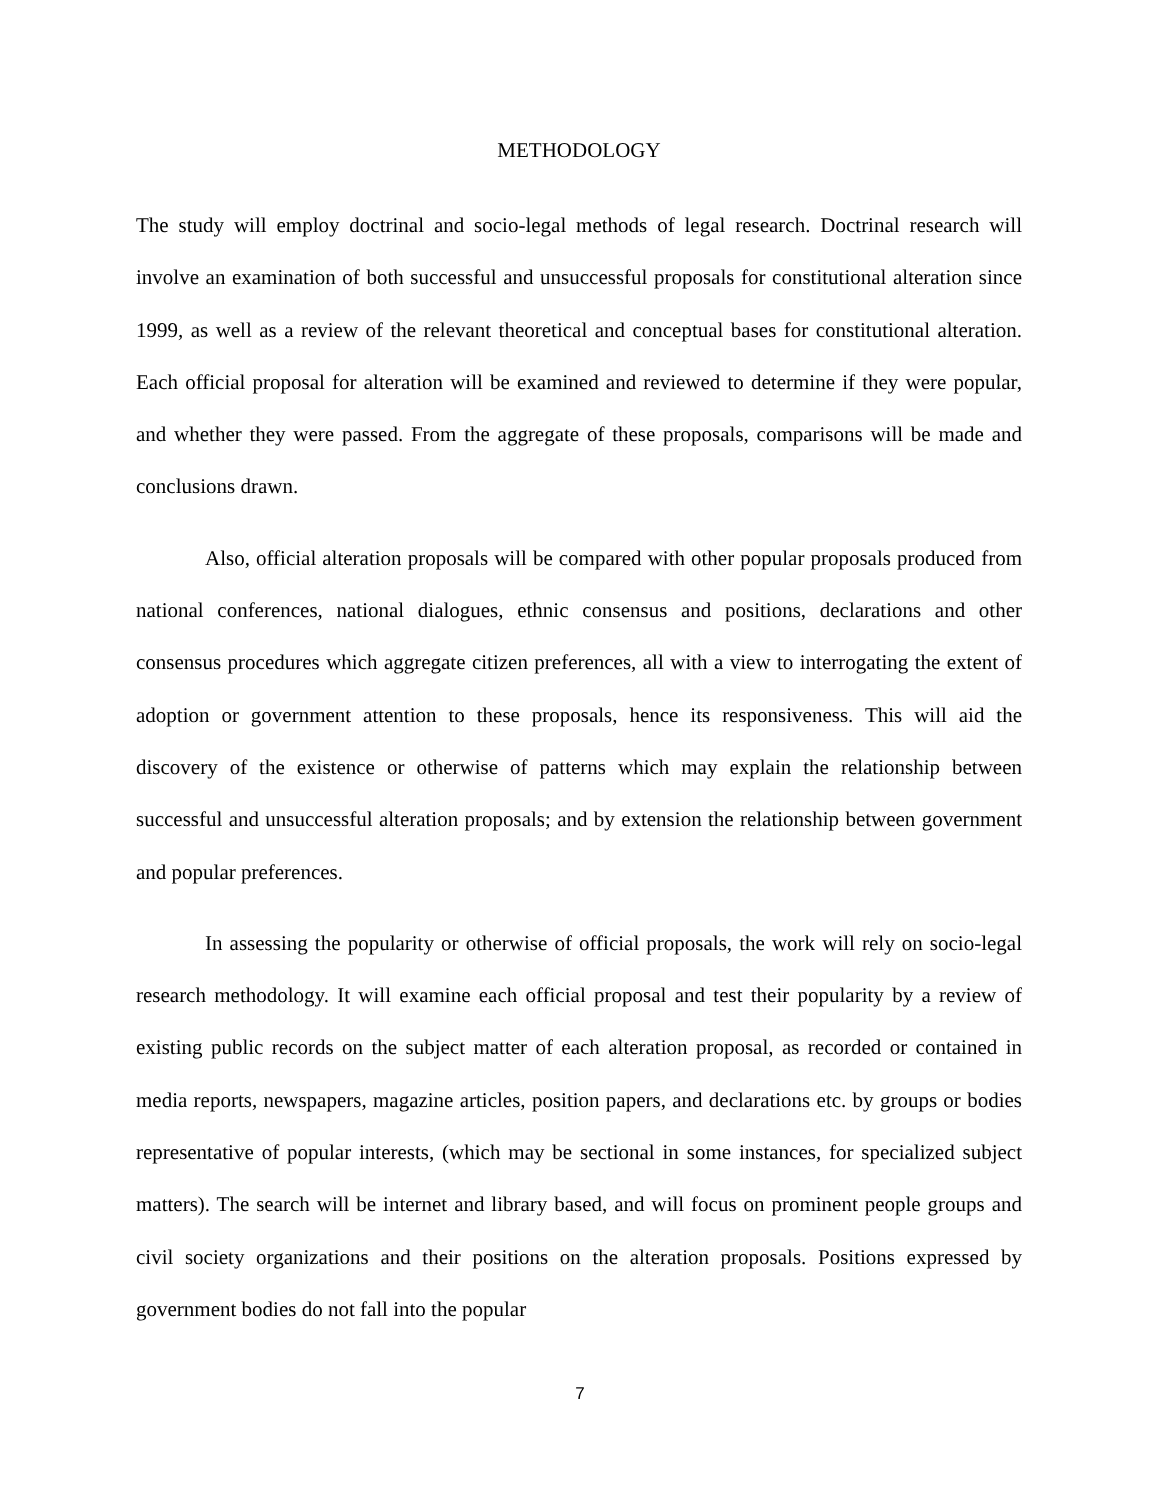METHODOLOGY
The study will employ doctrinal and socio-legal methods of legal research. Doctrinal research will involve an examination of both successful and unsuccessful proposals for constitutional alteration since 1999, as well as a review of the relevant theoretical and conceptual bases for constitutional alteration. Each official proposal for alteration will be examined and reviewed to determine if they were popular, and whether they were passed. From the aggregate of these proposals, comparisons will be made and conclusions drawn.
Also, official alteration proposals will be compared with other popular proposals produced from national conferences, national dialogues, ethnic consensus and positions, declarations and other consensus procedures which aggregate citizen preferences, all with a view to interrogating the extent of adoption or government attention to these proposals, hence its responsiveness. This will aid the discovery of the existence or otherwise of patterns which may explain the relationship between successful and unsuccessful alteration proposals; and by extension the relationship between government and popular preferences.
In assessing the popularity or otherwise of official proposals, the work will rely on socio-legal research methodology. It will examine each official proposal and test their popularity by a review of existing public records on the subject matter of each alteration proposal, as recorded or contained in media reports, newspapers, magazine articles, position papers, and declarations etc. by groups or bodies representative of popular interests, (which may be sectional in some instances, for specialized subject matters). The search will be internet and library based, and will focus on prominent people groups and civil society organizations and their positions on the alteration proposals. Positions expressed by government bodies do not fall into the popular
7